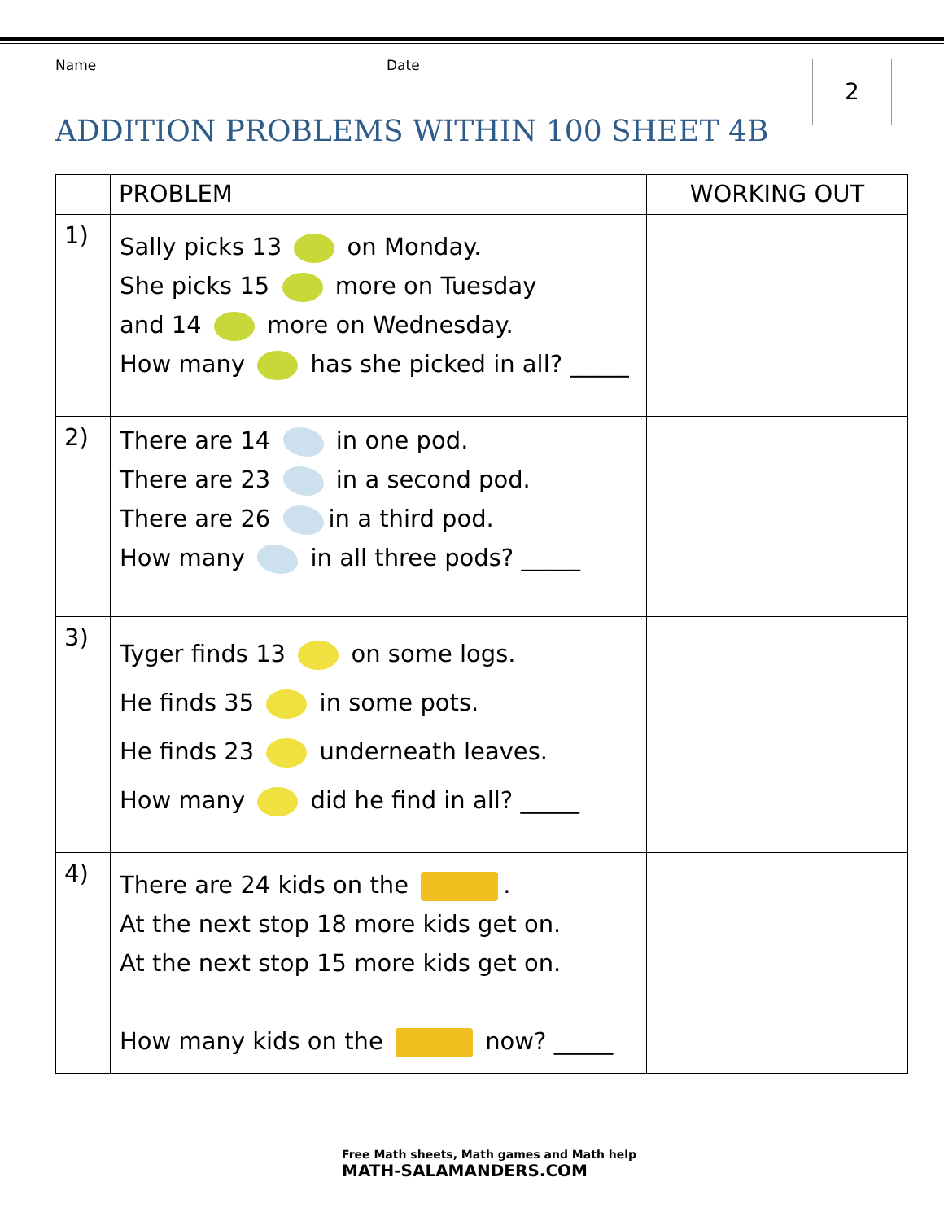Name Date
2
ADDITION PROBLEMS WITHIN 100 SHEET 4B
| | PROBLEM | WORKING OUT |
| --- | --- | --- |
| 1) | Sally picks 13 on Monday. She picks 15 more on Tuesday and 14 more on Wednesday. How many has she picked in all? _____ | |
| 2) | There are 14 in one pod. There are 23 in a second pod. There are 26 in a third pod. How many in all three pods? _____ | |
| 3) | Tyger finds 13 on some logs. He finds 35 in some pots. He finds 23 underneath leaves. How many did he find in all? _____ | |
| 4) | There are 24 kids on the . At the next stop 18 more kids get on. At the next stop 15 more kids get on. How many kids on the now? _____ | |
Free Math sheets, Math games and Math help
MATH-SALAMANDERS.COM